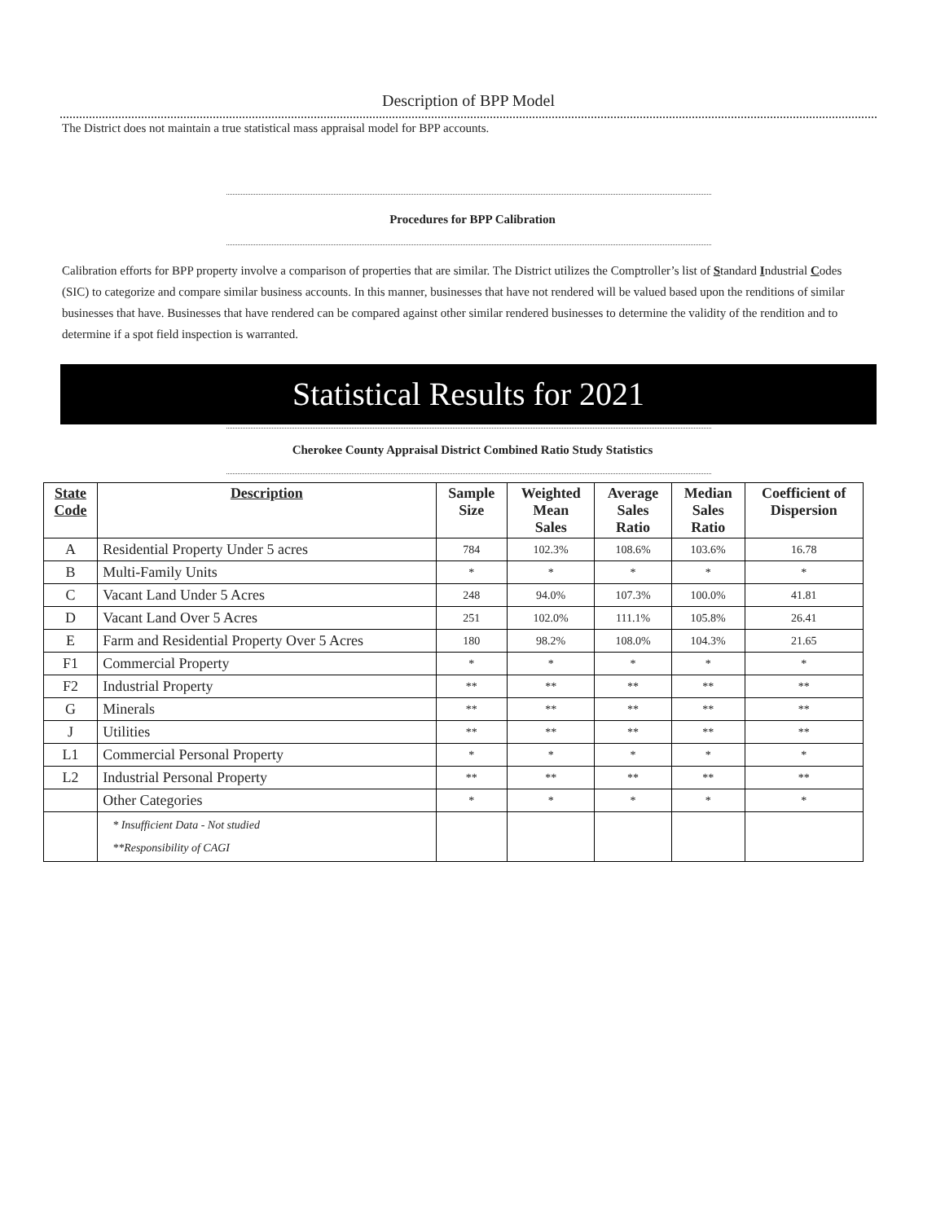Description of BPP Model
The District does not maintain a true statistical mass appraisal model for BPP accounts.
Procedures for BPP Calibration
Calibration efforts for BPP property involve a comparison of properties that are similar. The District utilizes the Comptroller’s list of Standard Industrial Codes (SIC) to categorize and compare similar business accounts. In this manner, businesses that have not rendered will be valued based upon the renditions of similar businesses that have. Businesses that have rendered can be compared against other similar rendered businesses to determine the validity of the rendition and to determine if a spot field inspection is warranted.
Statistical Results for 2021
Cherokee County Appraisal District Combined Ratio Study Statistics
| State Code | Description | Sample Size | Weighted Mean Sales | Average Sales Ratio | Median Sales Ratio | Coefficient of Dispersion |
| --- | --- | --- | --- | --- | --- | --- |
| A | Residential Property Under 5 acres | 784 | 102.3% | 108.6% | 103.6% | 16.78 |
| B | Multi-Family Units | * | * | * | * | * |
| C | Vacant Land Under 5 Acres | 248 | 94.0% | 107.3% | 100.0% | 41.81 |
| D | Vacant Land Over 5 Acres | 251 | 102.0% | 111.1% | 105.8% | 26.41 |
| E | Farm and Residential Property Over 5 Acres | 180 | 98.2% | 108.0% | 104.3% | 21.65 |
| F1 | Commercial Property | * | * | * | * | * |
| F2 | Industrial Property | ** | ** | ** | ** | ** |
| G | Minerals | ** | ** | ** | ** | ** |
| J | Utilities | ** | ** | ** | ** | ** |
| L1 | Commercial Personal Property | * | * | * | * | * |
| L2 | Industrial Personal Property | ** | ** | ** | ** | ** |
| | Other Categories | * | * | * | * | * |
| | * Insufficient Data - Not studied **Responsibility of CAGI | | | | | |